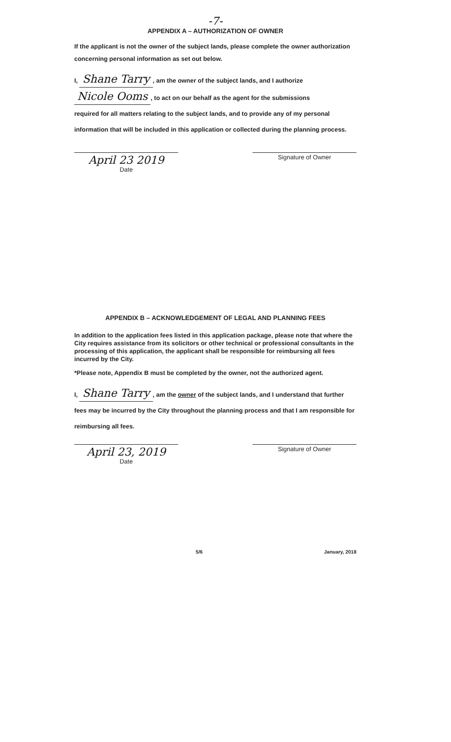-7-
APPENDIX A – AUTHORIZATION OF OWNER
If the applicant is not the owner of the subject lands, please complete the owner authorization concerning personal information as set out below.
I, Shane Tarry, am the owner of the subject lands, and I authorize Nicole Ooms, to act on our behalf as the agent for the submissions
required for all matters relating to the subject lands, and to provide any of my personal information that will be included in this application or collected during the planning process.
April 23 2019
Date
Signature of Owner
APPENDIX B – ACKNOWLEDGEMENT OF LEGAL AND PLANNING FEES
In addition to the application fees listed in this application package, please note that where the City requires assistance from its solicitors or other technical or professional consultants in the processing of this application, the applicant shall be responsible for reimbursing all fees incurred by the City.
*Please note, Appendix B must be completed by the owner, not the authorized agent.
I, Shane Tarry, am the owner of the subject lands, and I understand that further fees may be incurred by the City throughout the planning process and that I am responsible for reimbursing all fees.
April 23, 2019
Date
Signature of Owner
5/6 January, 2018